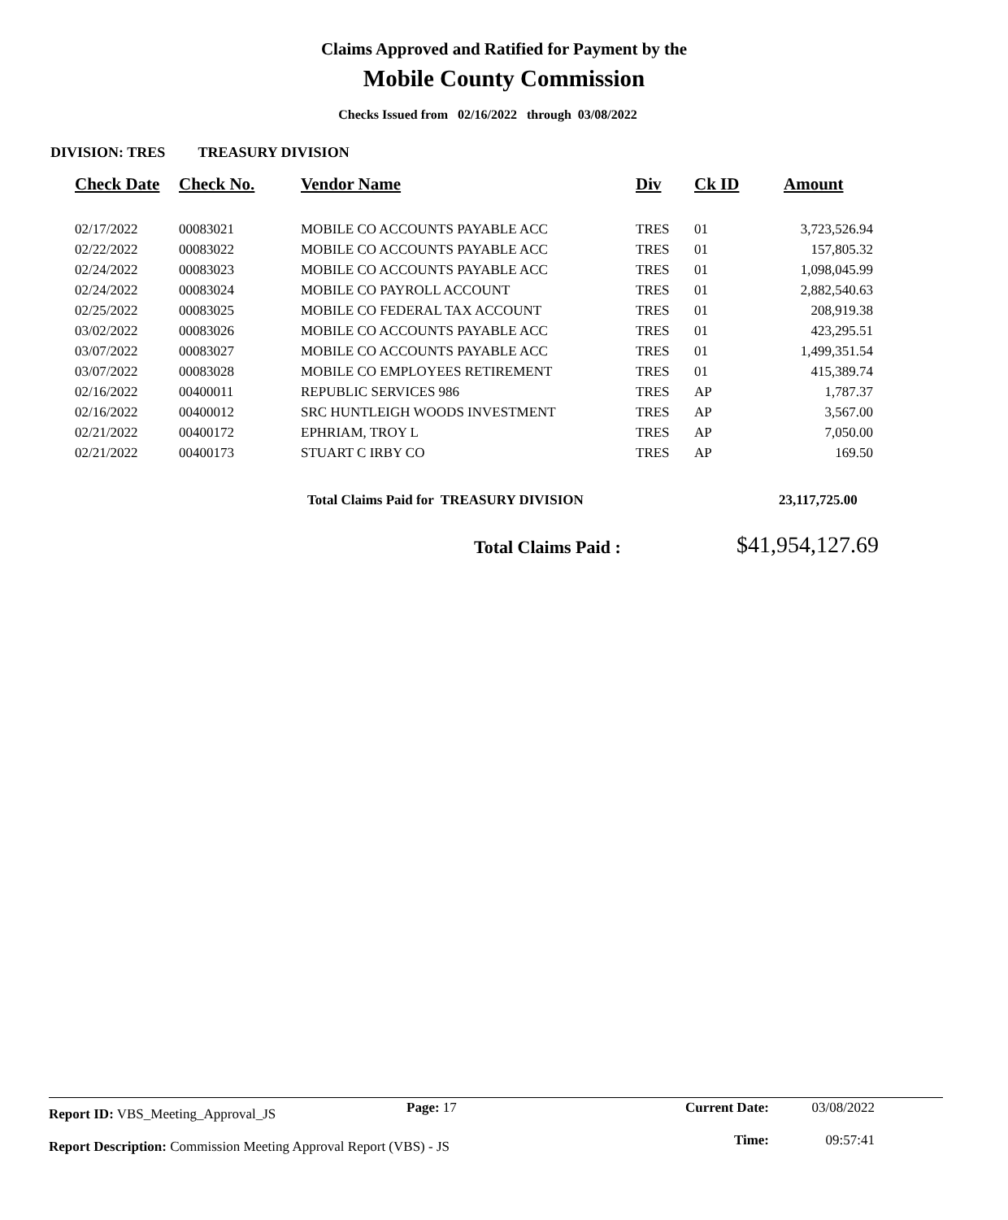Claims Approved and Ratified for Payment by the
Mobile County Commission
Checks Issued from 02/16/2022 through 03/08/2022
DIVISION: TRES TREASURY DIVISION
| Check Date | Check No. | Vendor Name | Div | Ck ID | Amount |
| --- | --- | --- | --- | --- | --- |
| 02/17/2022 | 00083021 | MOBILE CO ACCOUNTS PAYABLE ACC | TRES | 01 | 3,723,526.94 |
| 02/22/2022 | 00083022 | MOBILE CO ACCOUNTS PAYABLE ACC | TRES | 01 | 157,805.32 |
| 02/24/2022 | 00083023 | MOBILE CO ACCOUNTS PAYABLE ACC | TRES | 01 | 1,098,045.99 |
| 02/24/2022 | 00083024 | MOBILE CO PAYROLL ACCOUNT | TRES | 01 | 2,882,540.63 |
| 02/25/2022 | 00083025 | MOBILE CO FEDERAL TAX ACCOUNT | TRES | 01 | 208,919.38 |
| 03/02/2022 | 00083026 | MOBILE CO ACCOUNTS PAYABLE ACC | TRES | 01 | 423,295.51 |
| 03/07/2022 | 00083027 | MOBILE CO ACCOUNTS PAYABLE ACC | TRES | 01 | 1,499,351.54 |
| 03/07/2022 | 00083028 | MOBILE CO EMPLOYEES RETIREMENT | TRES | 01 | 415,389.74 |
| 02/16/2022 | 00400011 | REPUBLIC SERVICES 986 | TRES | AP | 1,787.37 |
| 02/16/2022 | 00400012 | SRC HUNTLEIGH WOODS INVESTMENT | TRES | AP | 3,567.00 |
| 02/21/2022 | 00400172 | EPHRIAM, TROY L | TRES | AP | 7,050.00 |
| 02/21/2022 | 00400173 | STUART C IRBY CO | TRES | AP | 169.50 |
Total Claims Paid for TREASURY DIVISION
23,117,725.00
Total Claims Paid : $41,954,127.69
Report ID: VBS_Meeting_Approval_JS
Page: 17 Current Date:
Time:
03/08/2022
09:57:41
Report Description: Commission Meeting Approval Report (VBS) - JS